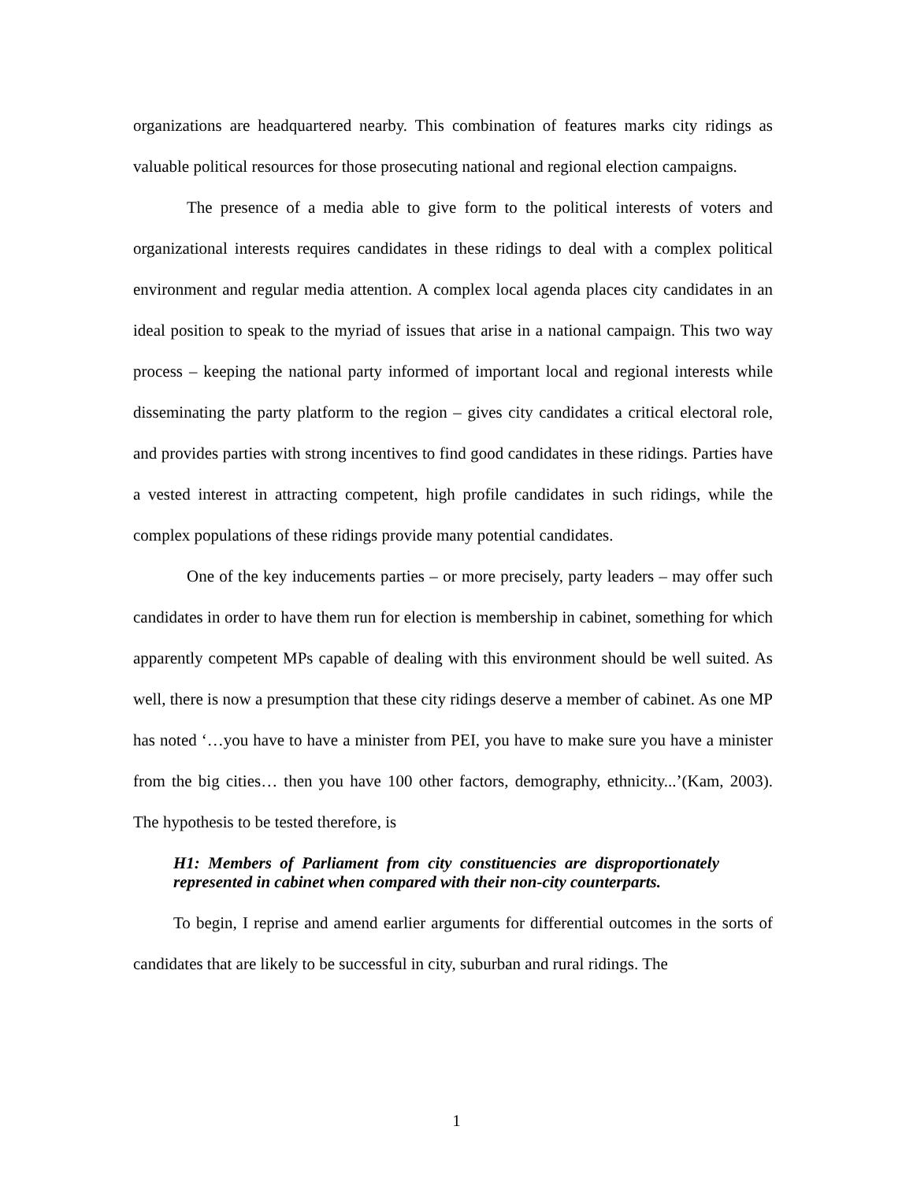organizations are headquartered nearby. This combination of features marks city ridings as valuable political resources for those prosecuting national and regional election campaigns.
The presence of a media able to give form to the political interests of voters and organizational interests requires candidates in these ridings to deal with a complex political environment and regular media attention. A complex local agenda places city candidates in an ideal position to speak to the myriad of issues that arise in a national campaign. This two way process – keeping the national party informed of important local and regional interests while disseminating the party platform to the region – gives city candidates a critical electoral role, and provides parties with strong incentives to find good candidates in these ridings. Parties have a vested interest in attracting competent, high profile candidates in such ridings, while the complex populations of these ridings provide many potential candidates.
One of the key inducements parties – or more precisely, party leaders – may offer such candidates in order to have them run for election is membership in cabinet, something for which apparently competent MPs capable of dealing with this environment should be well suited. As well, there is now a presumption that these city ridings deserve a member of cabinet. As one MP has noted ‘…you have to have a minister from PEI, you have to make sure you have a minister from the big cities… then you have 100 other factors, demography, ethnicity...’(Kam, 2003). The hypothesis to be tested therefore, is
H1: Members of Parliament from city constituencies are disproportionately represented in cabinet when compared with their non-city counterparts.
To begin, I reprise and amend earlier arguments for differential outcomes in the sorts of candidates that are likely to be successful in city, suburban and rural ridings. The
1